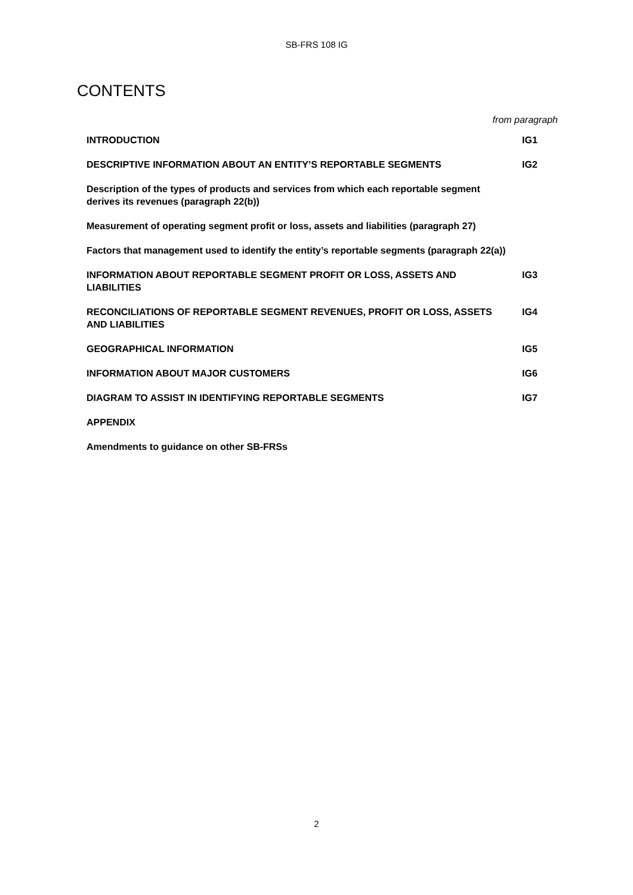SB-FRS 108 IG
CONTENTS
from paragraph
| INTRODUCTION | IG1 |
| DESCRIPTIVE INFORMATION ABOUT AN ENTITY’S REPORTABLE SEGMENTS | IG2 |
| Description of the types of products and services from which each reportable segment derives its revenues (paragraph 22(b)) | |
| Measurement of operating segment profit or loss, assets and liabilities (paragraph 27) | |
| Factors that management used to identify the entity’s reportable segments (paragraph 22(a)) | |
| INFORMATION ABOUT REPORTABLE SEGMENT PROFIT OR LOSS, ASSETS AND LIABILITIES | IG3 |
| RECONCILIATIONS OF REPORTABLE SEGMENT REVENUES, PROFIT OR LOSS, ASSETS AND LIABILITIES | IG4 |
| GEOGRAPHICAL INFORMATION | IG5 |
| INFORMATION ABOUT MAJOR CUSTOMERS | IG6 |
| DIAGRAM TO ASSIST IN IDENTIFYING REPORTABLE SEGMENTS | IG7 |
| APPENDIX | |
| Amendments to guidance on other SB-FRSs | |
2